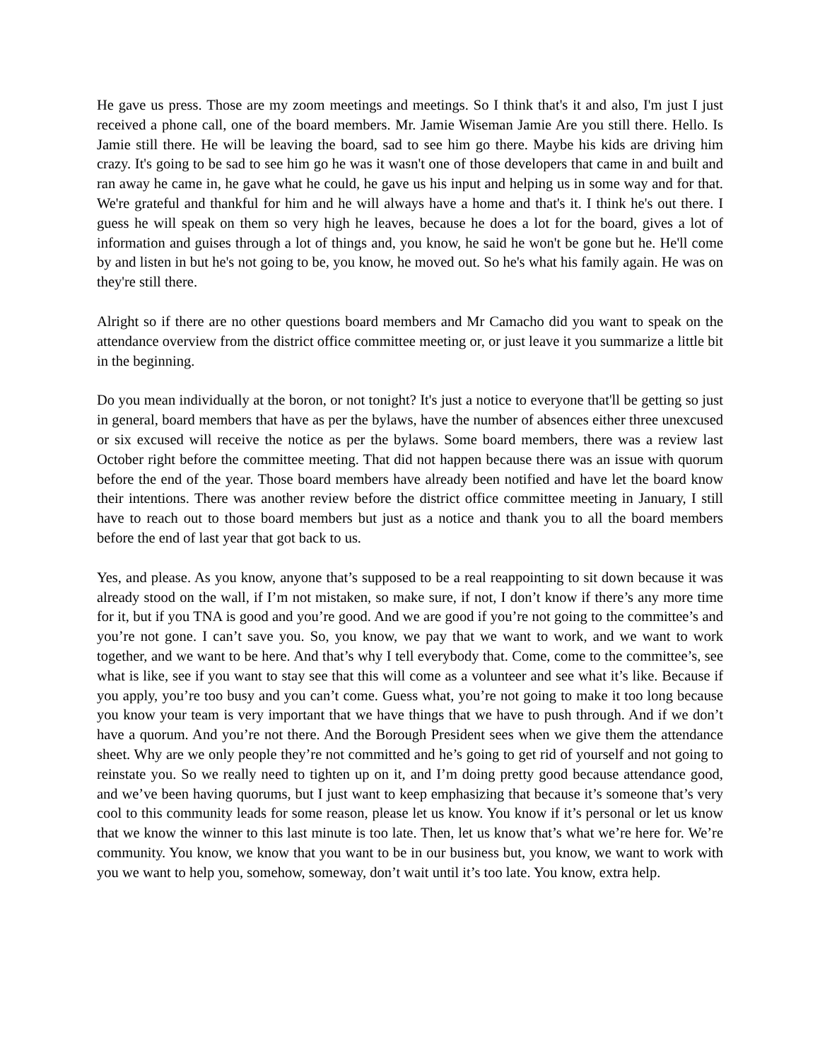He gave us press. Those are my zoom meetings and meetings. So I think that's it and also, I'm just I just received a phone call, one of the board members. Mr. Jamie Wiseman Jamie Are you still there. Hello. Is Jamie still there. He will be leaving the board, sad to see him go there. Maybe his kids are driving him crazy. It's going to be sad to see him go he was it wasn't one of those developers that came in and built and ran away he came in, he gave what he could, he gave us his input and helping us in some way and for that. We're grateful and thankful for him and he will always have a home and that's it. I think he's out there. I guess he will speak on them so very high he leaves, because he does a lot for the board, gives a lot of information and guises through a lot of things and, you know, he said he won't be gone but he. He'll come by and listen in but he's not going to be, you know, he moved out. So he's what his family again. He was on they're still there.
Alright so if there are no other questions board members and Mr Camacho did you want to speak on the attendance overview from the district office committee meeting or, or just leave it you summarize a little bit in the beginning.
Do you mean individually at the boron, or not tonight? It's just a notice to everyone that'll be getting so just in general, board members that have as per the bylaws, have the number of absences either three unexcused or six excused will receive the notice as per the bylaws. Some board members, there was a review last October right before the committee meeting. That did not happen because there was an issue with quorum before the end of the year. Those board members have already been notified and have let the board know their intentions. There was another review before the district office committee meeting in January, I still have to reach out to those board members but just as a notice and thank you to all the board members before the end of last year that got back to us.
Yes, and please. As you know, anyone that’s supposed to be a real reappointing to sit down because it was already stood on the wall, if I’m not mistaken, so make sure, if not, I don’t know if there’s any more time for it, but if you TNA is good and you’re good. And we are good if you’re not going to the committee’s and you’re not gone. I can’t save you. So, you know, we pay that we want to work, and we want to work together, and we want to be here. And that’s why I tell everybody that. Come, come to the committee’s, see what is like, see if you want to stay see that this will come as a volunteer and see what it’s like. Because if you apply, you’re too busy and you can’t come. Guess what, you’re not going to make it too long because you know your team is very important that we have things that we have to push through. And if we don’t have a quorum. And you’re not there. And the Borough President sees when we give them the attendance sheet. Why are we only people they’re not committed and he’s going to get rid of yourself and not going to reinstate you. So we really need to tighten up on it, and I’m doing pretty good because attendance good, and we’ve been having quorums, but I just want to keep emphasizing that because it’s someone that’s very cool to this community leads for some reason, please let us know. You know if it’s personal or let us know that we know the winner to this last minute is too late. Then, let us know that’s what we’re here for. We’re community. You know, we know that you want to be in our business but, you know, we want to work with you we want to help you, somehow, someway, don’t wait until it’s too late. You know, extra help.